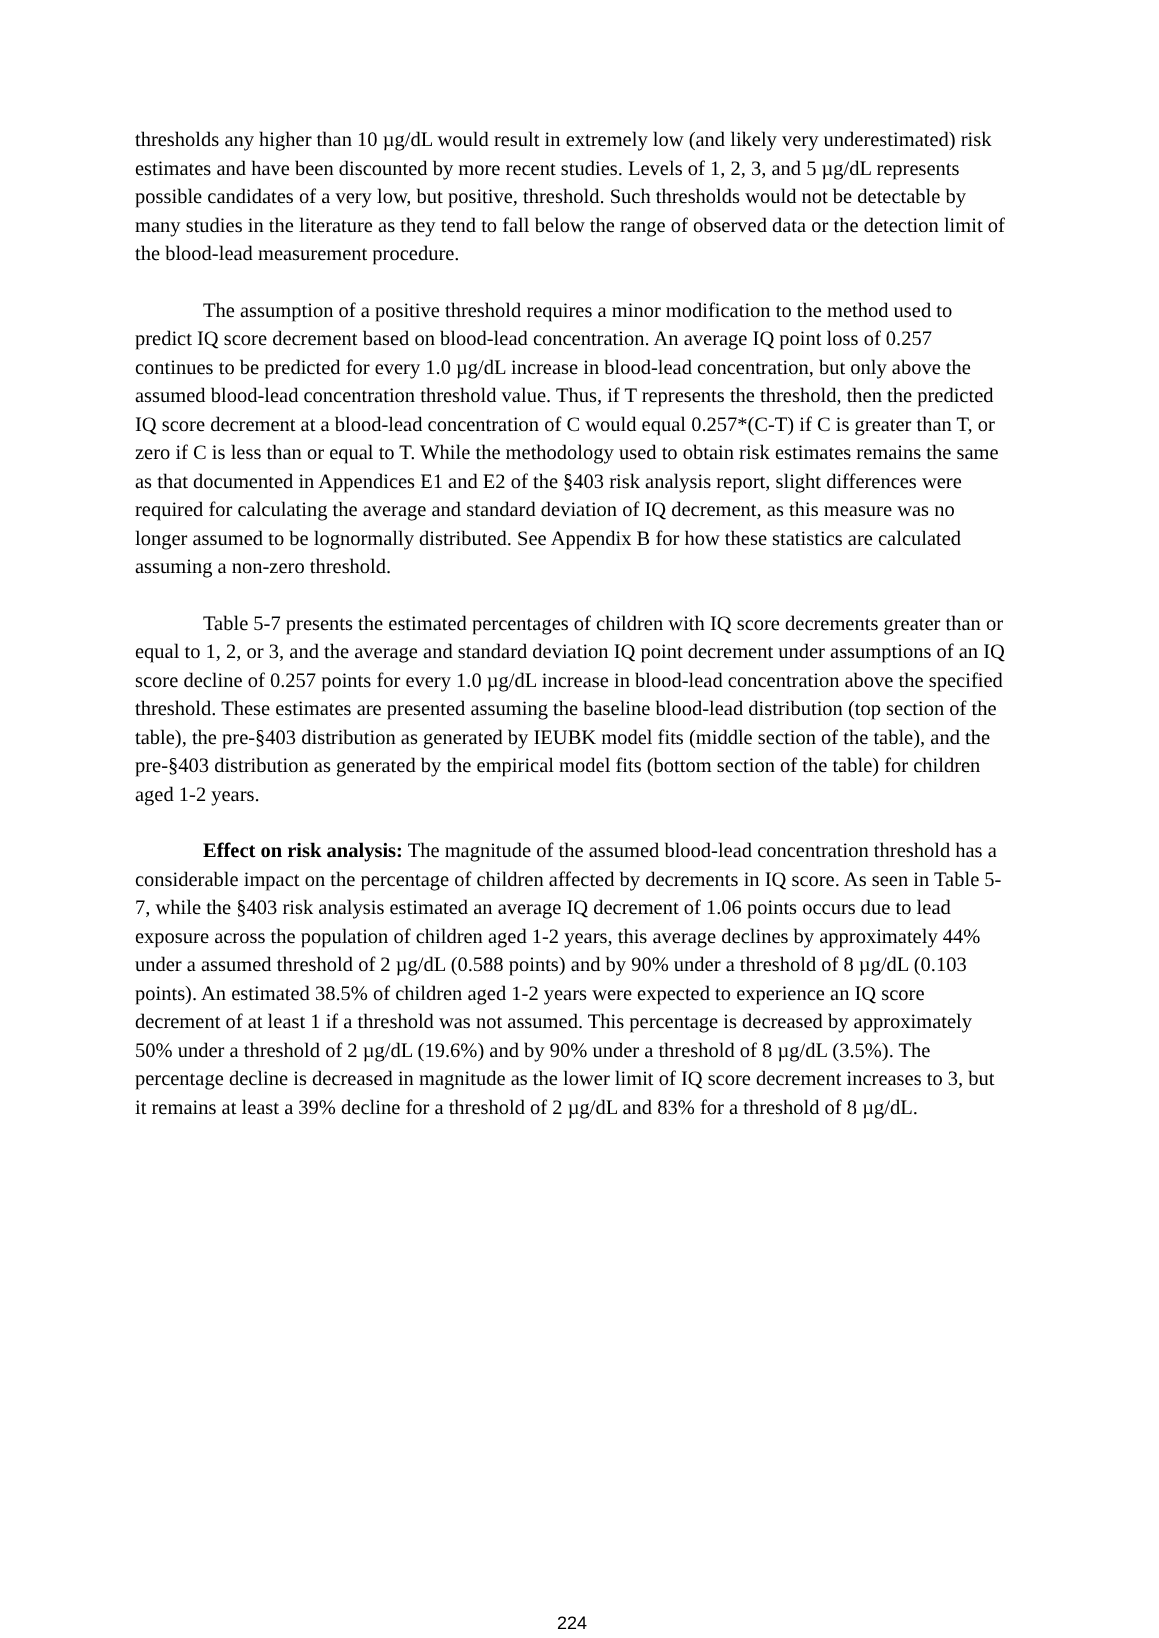thresholds any higher than 10 µg/dL would result in extremely low (and likely very underestimated) risk estimates and have been discounted by more recent studies. Levels of 1, 2, 3, and 5 µg/dL represents possible candidates of a very low, but positive, threshold. Such thresholds would not be detectable by many studies in the literature as they tend to fall below the range of observed data or the detection limit of the blood-lead measurement procedure.
The assumption of a positive threshold requires a minor modification to the method used to predict IQ score decrement based on blood-lead concentration. An average IQ point loss of 0.257 continues to be predicted for every 1.0 µg/dL increase in blood-lead concentration, but only above the assumed blood-lead concentration threshold value. Thus, if T represents the threshold, then the predicted IQ score decrement at a blood-lead concentration of C would equal 0.257*(C-T) if C is greater than T, or zero if C is less than or equal to T. While the methodology used to obtain risk estimates remains the same as that documented in Appendices E1 and E2 of the §403 risk analysis report, slight differences were required for calculating the average and standard deviation of IQ decrement, as this measure was no longer assumed to be lognormally distributed. See Appendix B for how these statistics are calculated assuming a non-zero threshold.
Table 5-7 presents the estimated percentages of children with IQ score decrements greater than or equal to 1, 2, or 3, and the average and standard deviation IQ point decrement under assumptions of an IQ score decline of 0.257 points for every 1.0 µg/dL increase in blood-lead concentration above the specified threshold. These estimates are presented assuming the baseline blood-lead distribution (top section of the table), the pre-§403 distribution as generated by IEUBK model fits (middle section of the table), and the pre-§403 distribution as generated by the empirical model fits (bottom section of the table) for children aged 1-2 years.
Effect on risk analysis: The magnitude of the assumed blood-lead concentration threshold has a considerable impact on the percentage of children affected by decrements in IQ score. As seen in Table 5-7, while the §403 risk analysis estimated an average IQ decrement of 1.06 points occurs due to lead exposure across the population of children aged 1-2 years, this average declines by approximately 44% under a assumed threshold of 2 µg/dL (0.588 points) and by 90% under a threshold of 8 µg/dL (0.103 points). An estimated 38.5% of children aged 1-2 years were expected to experience an IQ score decrement of at least 1 if a threshold was not assumed. This percentage is decreased by approximately 50% under a threshold of 2 µg/dL (19.6%) and by 90% under a threshold of 8 µg/dL (3.5%). The percentage decline is decreased in magnitude as the lower limit of IQ score decrement increases to 3, but it remains at least a 39% decline for a threshold of 2 µg/dL and 83% for a threshold of 8 µg/dL.
224